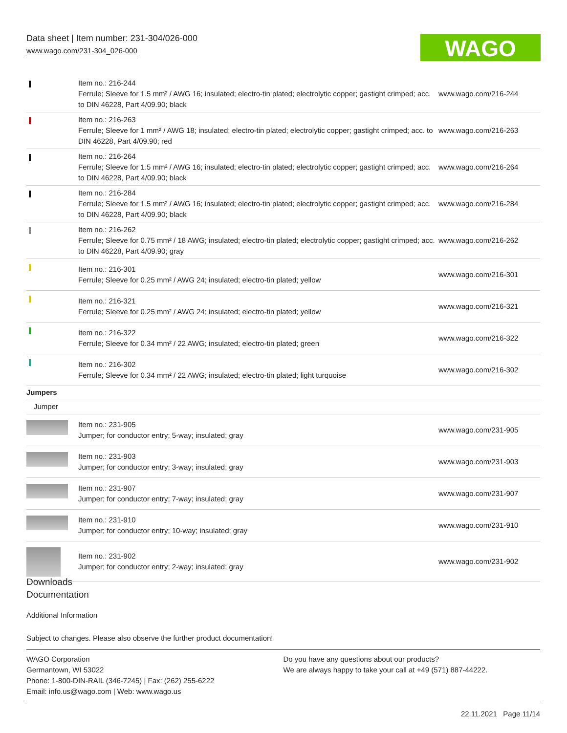Data sheet | Item number: 231-304/026-000
www.wago.com/231-304_026-000
WAGO
| | Item no.: 216-244 Ferrule; Sleeve for 1.5 mm² / AWG 16; insulated; electro-tin plated; electrolytic copper; gastight crimped; acc. to DIN 46228, Part 4/09.90; black | www.wago.com/216-244 |
| | Item no.: 216-263 Ferrule; Sleeve for 1 mm² / AWG 18; insulated; electro-tin plated; electrolytic copper; gastight crimped; acc. to DIN 46228, Part 4/09.90; red | www.wago.com/216-263 |
| | Item no.: 216-264 Ferrule; Sleeve for 1.5 mm² / AWG 16; insulated; electro-tin plated; electrolytic copper; gastight crimped; acc. to DIN 46228, Part 4/09.90; black | www.wago.com/216-264 |
| | Item no.: 216-284 Ferrule; Sleeve for 1.5 mm² / AWG 16; insulated; electro-tin plated; electrolytic copper; gastight crimped; acc. to DIN 46228, Part 4/09.90; black | www.wago.com/216-284 |
| | Item no.: 216-262 Ferrule; Sleeve for 0.75 mm² / 18 AWG; insulated; electro-tin plated; electrolytic copper; gastight crimped; acc. to DIN 46228, Part 4/09.90; gray | www.wago.com/216-262 |
| | Item no.: 216-301 Ferrule; Sleeve for 0.25 mm² / AWG 24; insulated; electro-tin plated; yellow | www.wago.com/216-301 |
| | Item no.: 216-321 Ferrule; Sleeve for 0.25 mm² / AWG 24; insulated; electro-tin plated; yellow | www.wago.com/216-321 |
| | Item no.: 216-322 Ferrule; Sleeve for 0.34 mm² / 22 AWG; insulated; electro-tin plated; green | www.wago.com/216-322 |
| | Item no.: 216-302 Ferrule; Sleeve for 0.34 mm² / 22 AWG; insulated; electro-tin plated; light turquoise | www.wago.com/216-302 |
| Jumpers | | |
| Jumper | | |
| | Item no.: 231-905 Jumper; for conductor entry; 5-way; insulated; gray | www.wago.com/231-905 |
| | Item no.: 231-903 Jumper; for conductor entry; 3-way; insulated; gray | www.wago.com/231-903 |
| | Item no.: 231-907 Jumper; for conductor entry; 7-way; insulated; gray | www.wago.com/231-907 |
| | Item no.: 231-910 Jumper; for conductor entry; 10-way; insulated; gray | www.wago.com/231-910 |
| | Item no.: 231-902 Jumper; for conductor entry; 2-way; insulated; gray | www.wago.com/231-902 |
Downloads
Documentation
Additional Information
Subject to changes. Please also observe the further product documentation!
WAGO Corporation
Germantown, WI 53022
Phone: 1-800-DIN-RAIL (346-7245) | Fax: (262) 255-6222
Email: info.us@wago.com | Web: www.wago.us
Do you have any questions about our products?
We are always happy to take your call at +49 (571) 887-44222.
22.11.2021 Page 11/14